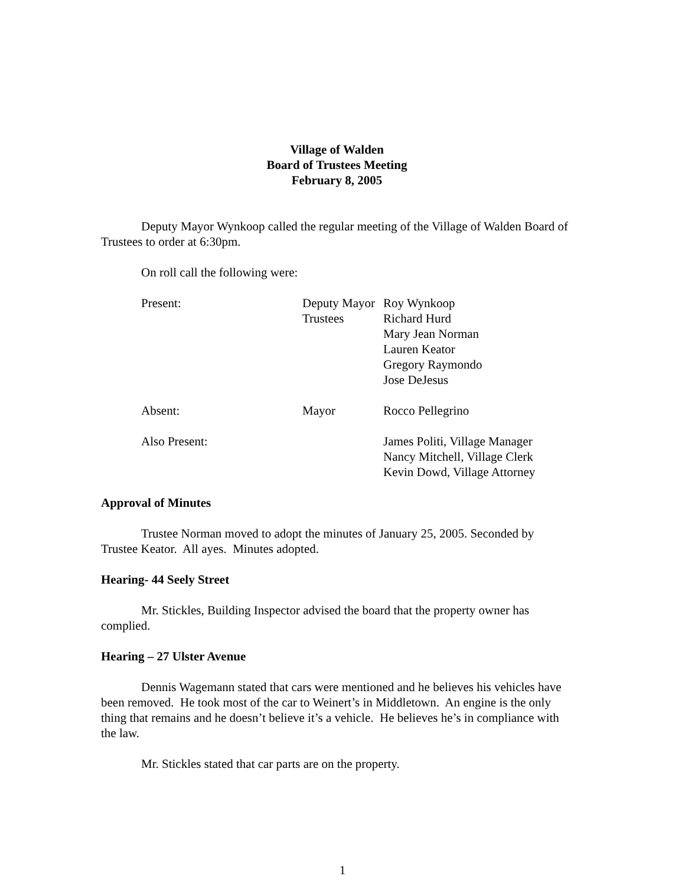Village of Walden
Board of Trustees Meeting
February 8, 2005
Deputy Mayor Wynkoop called the regular meeting of the Village of Walden Board of Trustees to order at 6:30pm.
On roll call the following were:
| Present: | Deputy Mayor | Roy Wynkoop |
| | Trustees | Richard Hurd Mary Jean Norman Lauren Keator Gregory Raymondo Jose DeJesus |
| Absent: | Mayor | Rocco Pellegrino |
| Also Present: | | James Politi, Village Manager Nancy Mitchell, Village Clerk Kevin Dowd, Village Attorney |
Approval of Minutes
Trustee Norman moved to adopt the minutes of January 25, 2005. Seconded by Trustee Keator. All ayes. Minutes adopted.
Hearing- 44 Seely Street
Mr. Stickles, Building Inspector advised the board that the property owner has complied.
Hearing – 27 Ulster Avenue
Dennis Wagemann stated that cars were mentioned and he believes his vehicles have been removed. He took most of the car to Weinert’s in Middletown. An engine is the only thing that remains and he doesn’t believe it’s a vehicle. He believes he’s in compliance with the law.
Mr. Stickles stated that car parts are on the property.
1